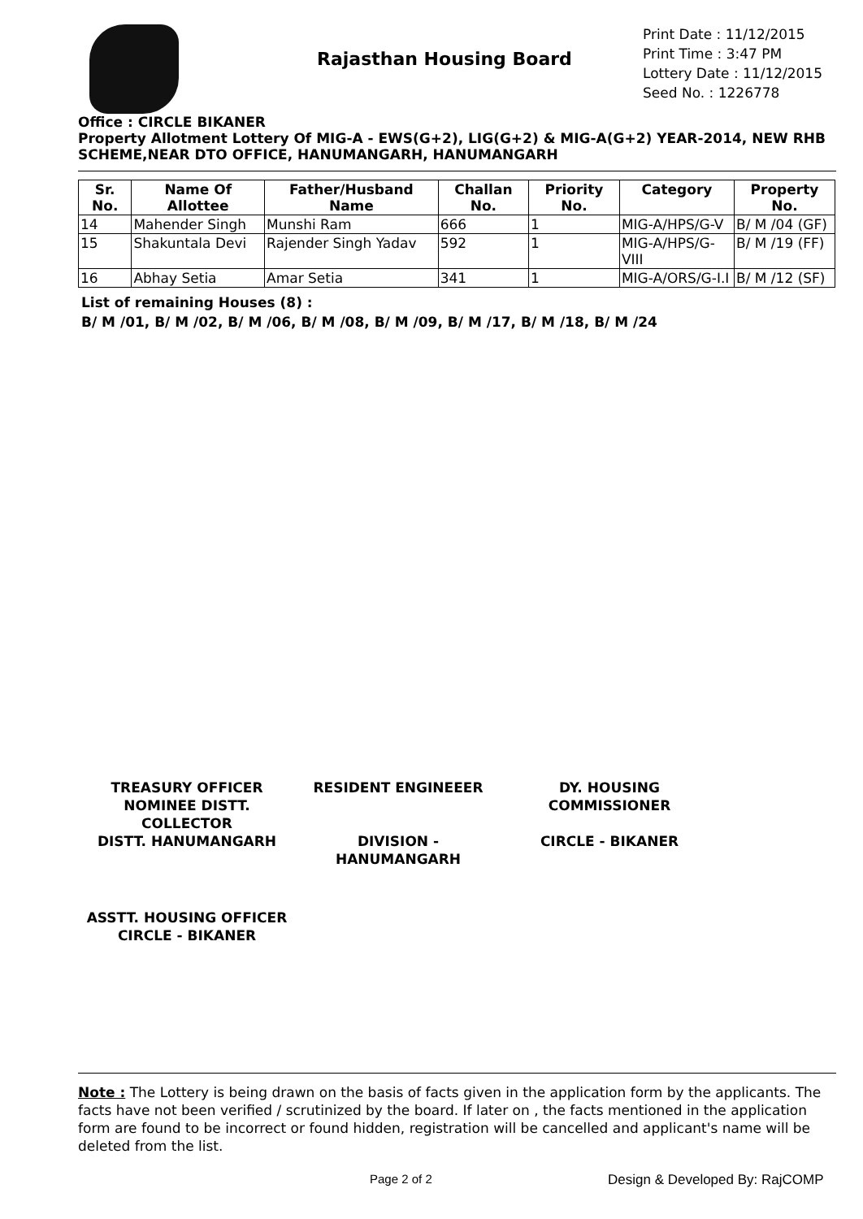Rajasthan Housing Board
Print Date : 11/12/2015
Print Time : 3:47 PM
Lottery Date : 11/12/2015
Seed No. : 1226778
Office : CIRCLE BIKANER
Property Allotment Lottery Of MIG-A - EWS(G+2), LIG(G+2) & MIG-A(G+2) YEAR-2014, NEW RHB SCHEME,NEAR DTO OFFICE, HANUMANGARH, HANUMANGARH
| Sr. No. | Name Of Allottee | Father/Husband Name | Challan No. | Priority No. | Category | Property No. |
| --- | --- | --- | --- | --- | --- | --- |
| 14 | Mahender Singh | Munshi Ram | 666 | 1 | MIG-A/HPS/G-V | B/ M /04 (GF) |
| 15 | Shakuntala Devi | Rajender Singh Yadav | 592 | 1 | MIG-A/HPS/G-VIII | B/ M /19 (FF) |
| 16 | Abhay Setia | Amar Setia | 341 | 1 | MIG-A/ORS/G-I.I | B/ M /12 (SF) |
List of remaining Houses (8) :
B/ M /01, B/ M /02, B/ M /06, B/ M /08, B/ M /09, B/ M /17, B/ M /18, B/ M /24
TREASURY OFFICER NOMINEE DISTT. COLLECTOR
DISTT. HANUMANGARH
RESIDENT ENGINEEER
DIVISION - HANUMANGARH
DY. HOUSING COMMISSIONER
CIRCLE - BIKANER
ASSTT. HOUSING OFFICER
CIRCLE - BIKANER
Note : The Lottery is being drawn on the basis of facts given in the application form by the applicants. The facts have not been verified / scrutinized by the board. If later on , the facts mentioned in the application form are found to be incorrect or found hidden, registration will be cancelled and applicant's name will be deleted from the list.
Page 2 of 2 Design & Developed By: RajCOMP